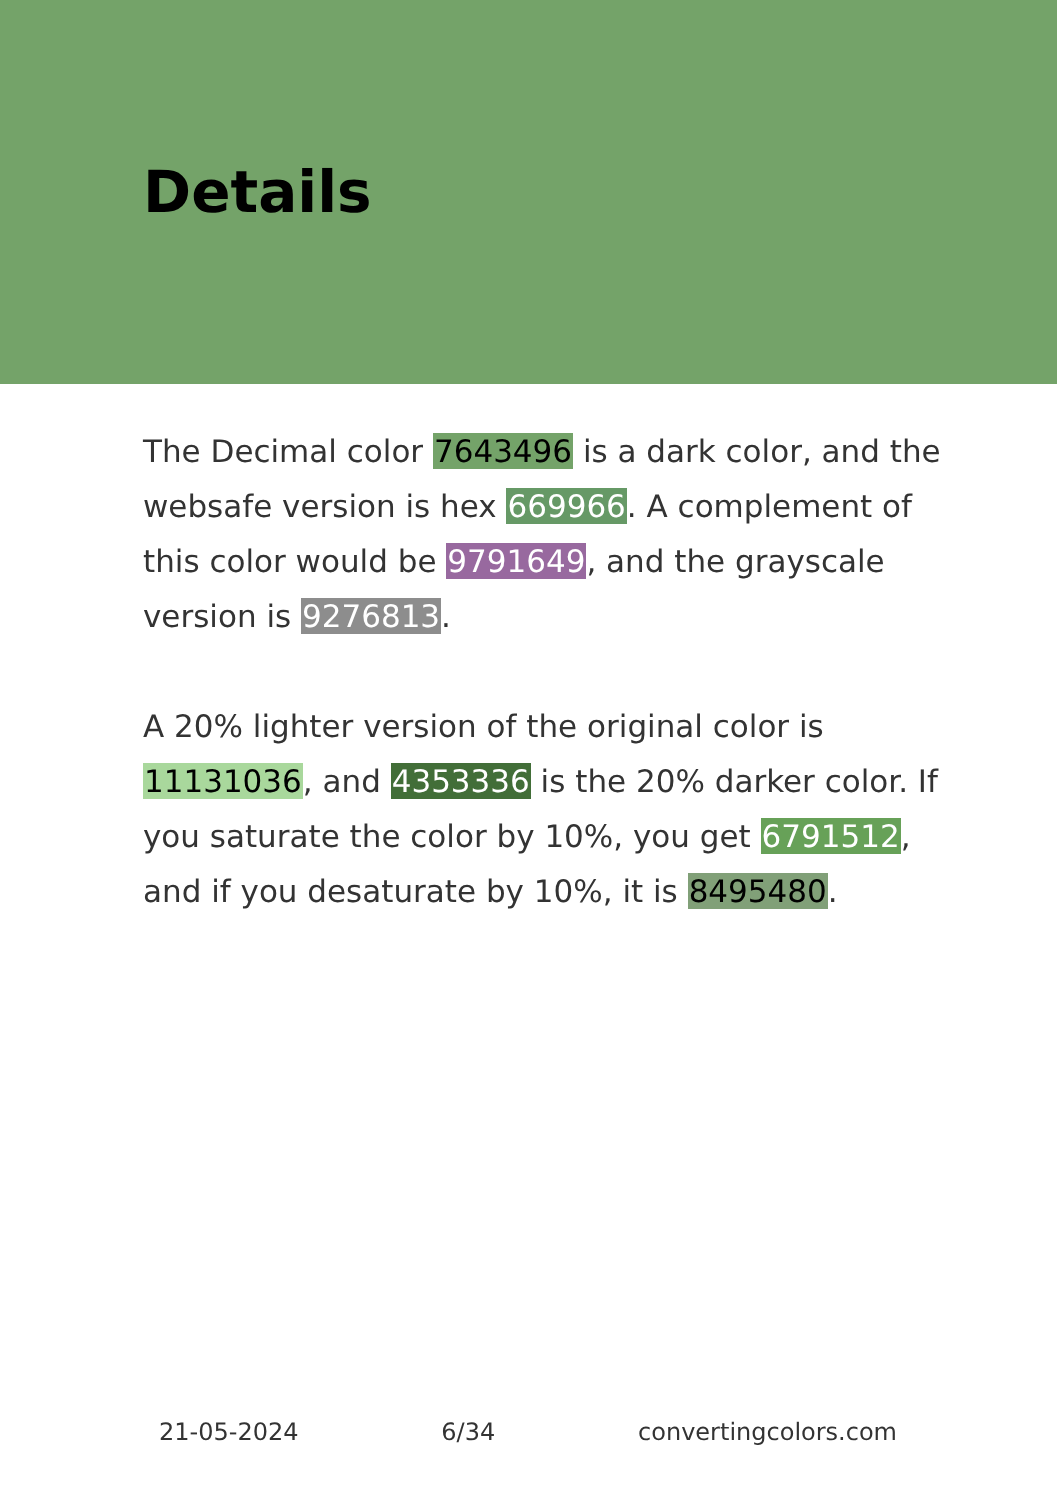Details
The Decimal color 7643496 is a dark color, and the websafe version is hex 669966. A complement of this color would be 9791649, and the grayscale version is 9276813.
A 20% lighter version of the original color is 11131036, and 4353336 is the 20% darker color. If you saturate the color by 10%, you get 6791512, and if you desaturate by 10%, it is 8495480.
21-05-2024 6/34 convertingcolors.com